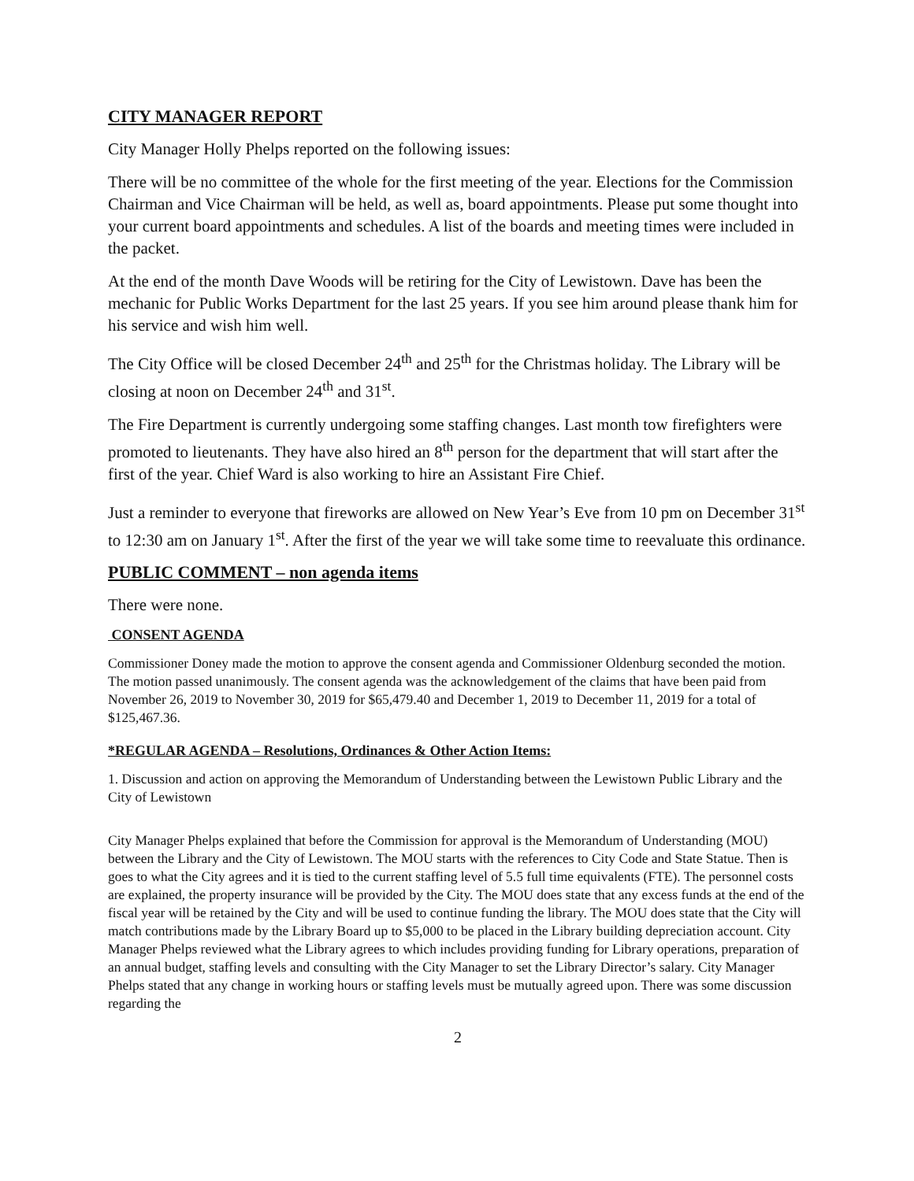CITY MANAGER REPORT
City Manager Holly Phelps reported on the following issues:
There will be no committee of the whole for the first meeting of the year. Elections for the Commission Chairman and Vice Chairman will be held, as well as, board appointments. Please put some thought into your current board appointments and schedules. A list of the boards and meeting times were included in the packet.
At the end of the month Dave Woods will be retiring for the City of Lewistown. Dave has been the mechanic for Public Works Department for the last 25 years. If you see him around please thank him for his service and wish him well.
The City Office will be closed December 24<sup>th</sup> and 25<sup>th</sup> for the Christmas holiday. The Library will be closing at noon on December 24<sup>th</sup> and 31<sup>st</sup>.
The Fire Department is currently undergoing some staffing changes. Last month tow firefighters were promoted to lieutenants. They have also hired an 8<sup>th</sup> person for the department that will start after the first of the year. Chief Ward is also working to hire an Assistant Fire Chief.
Just a reminder to everyone that fireworks are allowed on New Year’s Eve from 10 pm on December 31<sup>st</sup> to 12:30 am on January 1<sup>st</sup>. After the first of the year we will take some time to reevaluate this ordinance.
PUBLIC COMMENT – non agenda items
There were none.
CONSENT AGENDA
Commissioner Doney made the motion to approve the consent agenda and Commissioner Oldenburg seconded the motion. The motion passed unanimously. The consent agenda was the acknowledgement of the claims that have been paid from November 26, 2019 to November 30, 2019 for $65,479.40 and December 1, 2019 to December 11, 2019 for a total of $125,467.36.
*REGULAR AGENDA – Resolutions, Ordinances & Other Action Items:
1. Discussion and action on approving the Memorandum of Understanding between the Lewistown Public Library and the City of Lewistown
City Manager Phelps explained that before the Commission for approval is the Memorandum of Understanding (MOU) between the Library and the City of Lewistown. The MOU starts with the references to City Code and State Statue. Then is goes to what the City agrees and it is tied to the current staffing level of 5.5 full time equivalents (FTE). The personnel costs are explained, the property insurance will be provided by the City. The MOU does state that any excess funds at the end of the fiscal year will be retained by the City and will be used to continue funding the library. The MOU does state that the City will match contributions made by the Library Board up to $5,000 to be placed in the Library building depreciation account. City Manager Phelps reviewed what the Library agrees to which includes providing funding for Library operations, preparation of an annual budget, staffing levels and consulting with the City Manager to set the Library Director’s salary. City Manager Phelps stated that any change in working hours or staffing levels must be mutually agreed upon. There was some discussion regarding the
2